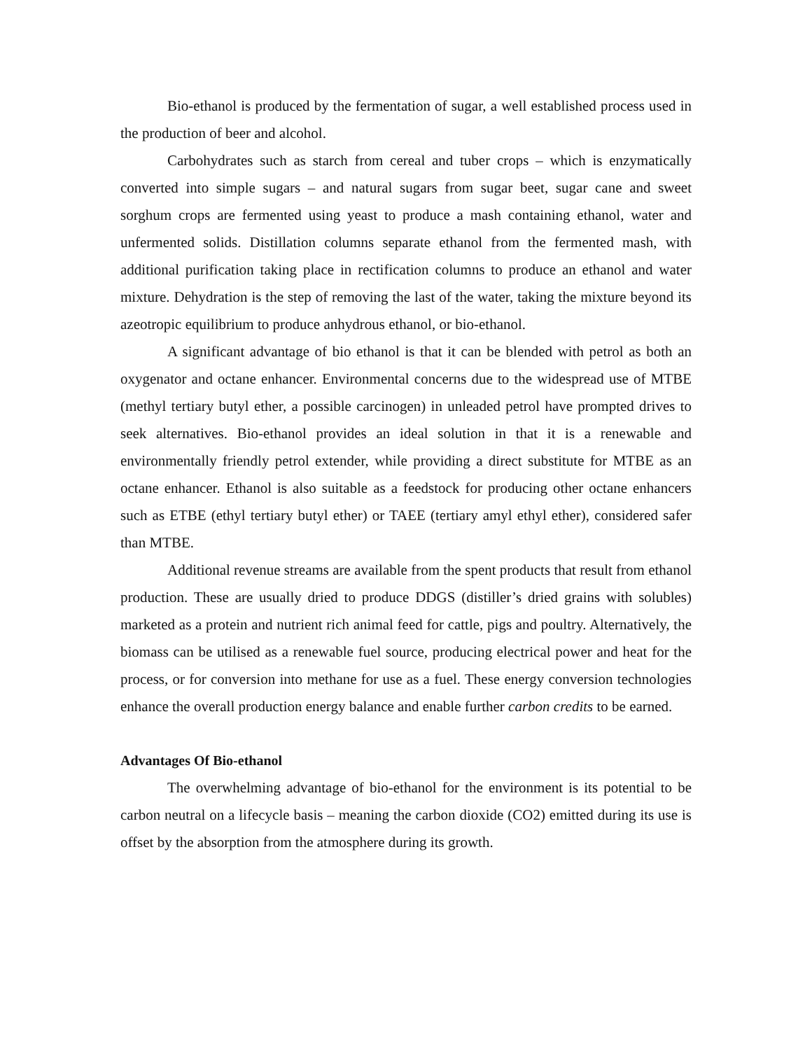Bio-ethanol is produced by the fermentation of sugar, a well established process used in the production of beer and alcohol.
Carbohydrates such as starch from cereal and tuber crops – which is enzymatically converted into simple sugars – and natural sugars from sugar beet, sugar cane and sweet sorghum crops are fermented using yeast to produce a mash containing ethanol, water and unfermented solids. Distillation columns separate ethanol from the fermented mash, with additional purification taking place in rectification columns to produce an ethanol and water mixture. Dehydration is the step of removing the last of the water, taking the mixture beyond its azeotropic equilibrium to produce anhydrous ethanol, or bio-ethanol.
A significant advantage of bio ethanol is that it can be blended with petrol as both an oxygenator and octane enhancer. Environmental concerns due to the widespread use of MTBE (methyl tertiary butyl ether, a possible carcinogen) in unleaded petrol have prompted drives to seek alternatives. Bio-ethanol provides an ideal solution in that it is a renewable and environmentally friendly petrol extender, while providing a direct substitute for MTBE as an octane enhancer. Ethanol is also suitable as a feedstock for producing other octane enhancers such as ETBE (ethyl tertiary butyl ether) or TAEE (tertiary amyl ethyl ether), considered safer than MTBE.
Additional revenue streams are available from the spent products that result from ethanol production. These are usually dried to produce DDGS (distiller’s dried grains with solubles) marketed as a protein and nutrient rich animal feed for cattle, pigs and poultry. Alternatively, the biomass can be utilised as a renewable fuel source, producing electrical power and heat for the process, or for conversion into methane for use as a fuel. These energy conversion technologies enhance the overall production energy balance and enable further carbon credits to be earned.
Advantages Of Bio-ethanol
The overwhelming advantage of bio-ethanol for the environment is its potential to be carbon neutral on a lifecycle basis – meaning the carbon dioxide (CO2) emitted during its use is offset by the absorption from the atmosphere during its growth.